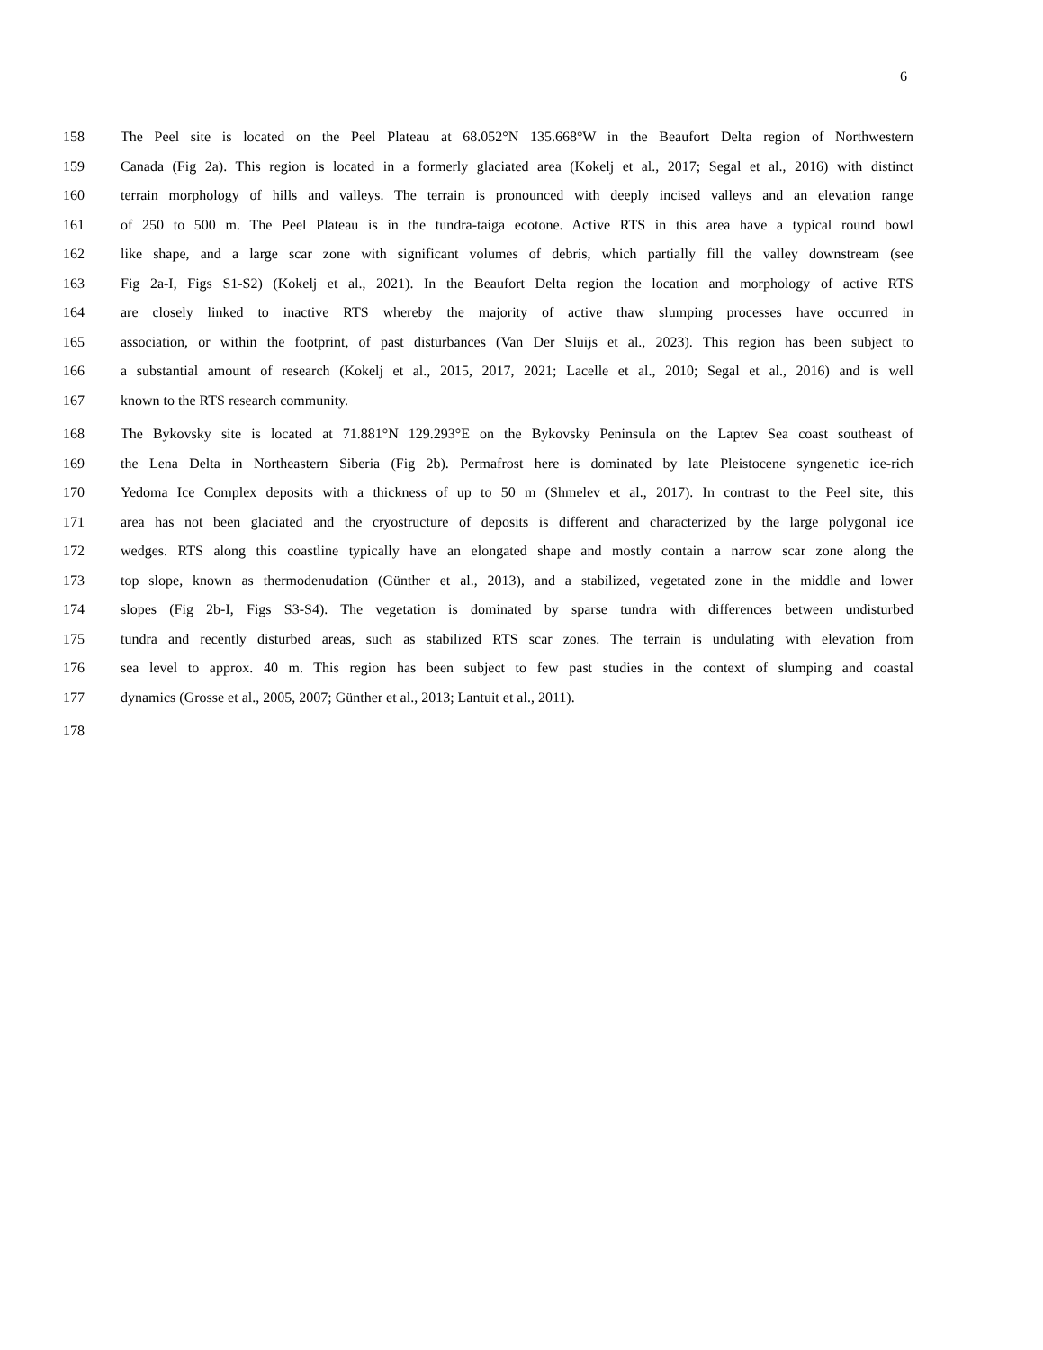6
158 The Peel site is located on the Peel Plateau at 68.052°N 135.668°W in the Beaufort Delta region of Northwestern
159 Canada (Fig 2a). This region is located in a formerly glaciated area (Kokelj et al., 2017; Segal et al., 2016) with distinct
160 terrain morphology of hills and valleys. The terrain is pronounced with deeply incised valleys and an elevation range
161 of 250 to 500 m. The Peel Plateau is in the tundra-taiga ecotone. Active RTS in this area have a typical round bowl
162 like shape, and a large scar zone with significant volumes of debris, which partially fill the valley downstream (see
163 Fig 2a-I, Figs S1-S2) (Kokelj et al., 2021). In the Beaufort Delta region the location and morphology of active RTS
164 are closely linked to inactive RTS whereby the majority of active thaw slumping processes have occurred in
165 association, or within the footprint, of past disturbances (Van Der Sluijs et al., 2023). This region has been subject to
166 a substantial amount of research (Kokelj et al., 2015, 2017, 2021; Lacelle et al., 2010; Segal et al., 2016) and is well
167 known to the RTS research community.
168 The Bykovsky site is located at 71.881°N 129.293°E on the Bykovsky Peninsula on the Laptev Sea coast southeast of
169 the Lena Delta in Northeastern Siberia (Fig 2b). Permafrost here is dominated by late Pleistocene syngenetic ice-rich
170 Yedoma Ice Complex deposits with a thickness of up to 50 m (Shmelev et al., 2017). In contrast to the Peel site, this
171 area has not been glaciated and the cryostructure of deposits is different and characterized by the large polygonal ice
172 wedges. RTS along this coastline typically have an elongated shape and mostly contain a narrow scar zone along the
173 top slope, known as thermodenudation (Günther et al., 2013), and a stabilized, vegetated zone in the middle and lower
174 slopes (Fig 2b-I, Figs S3-S4). The vegetation is dominated by sparse tundra with differences between undisturbed
175 tundra and recently disturbed areas, such as stabilized RTS scar zones. The terrain is undulating with elevation from
176 sea level to approx. 40 m. This region has been subject to few past studies in the context of slumping and coastal
177 dynamics (Grosse et al., 2005, 2007; Günther et al., 2013; Lantuit et al., 2011).
178